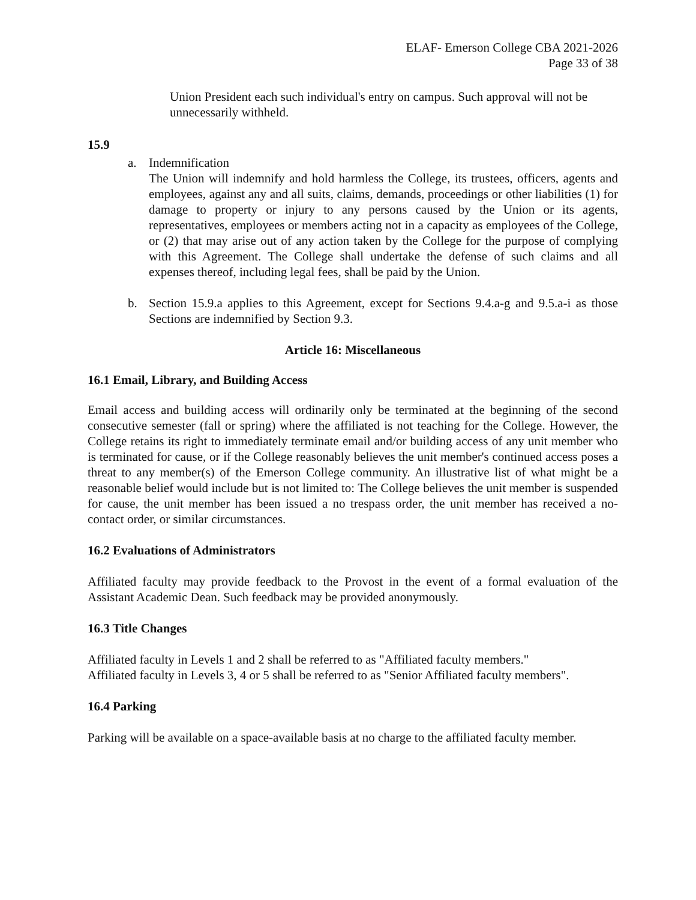ELAF- Emerson College CBA 2021-2026
Page 33 of 38
Union President each such individual's entry on campus. Such approval will not be unnecessarily withheld.
15.9
a. Indemnification
The Union will indemnify and hold harmless the College, its trustees, officers, agents and employees, against any and all suits, claims, demands, proceedings or other liabilities (1) for damage to property or injury to any persons caused by the Union or its agents, representatives, employees or members acting not in a capacity as employees of the College, or (2) that may arise out of any action taken by the College for the purpose of complying with this Agreement. The College shall undertake the defense of such claims and all expenses thereof, including legal fees, shall be paid by the Union.
b. Section 15.9.a applies to this Agreement, except for Sections 9.4.a-g and 9.5.a-i as those Sections are indemnified by Section 9.3.
Article 16: Miscellaneous
16.1 Email, Library, and Building Access
Email access and building access will ordinarily only be terminated at the beginning of the second consecutive semester (fall or spring) where the affiliated is not teaching for the College. However, the College retains its right to immediately terminate email and/or building access of any unit member who is terminated for cause, or if the College reasonably believes the unit member's continued access poses a threat to any member(s) of the Emerson College community. An illustrative list of what might be a reasonable belief would include but is not limited to: The College believes the unit member is suspended for cause, the unit member has been issued a no trespass order, the unit member has received a no-contact order, or similar circumstances.
16.2 Evaluations of Administrators
Affiliated faculty may provide feedback to the Provost in the event of a formal evaluation of the Assistant Academic Dean. Such feedback may be provided anonymously.
16.3 Title Changes
Affiliated faculty in Levels 1 and 2 shall be referred to as "Affiliated faculty members."
Affiliated faculty in Levels 3, 4 or 5 shall be referred to as "Senior Affiliated faculty members".
16.4 Parking
Parking will be available on a space-available basis at no charge to the affiliated faculty member.